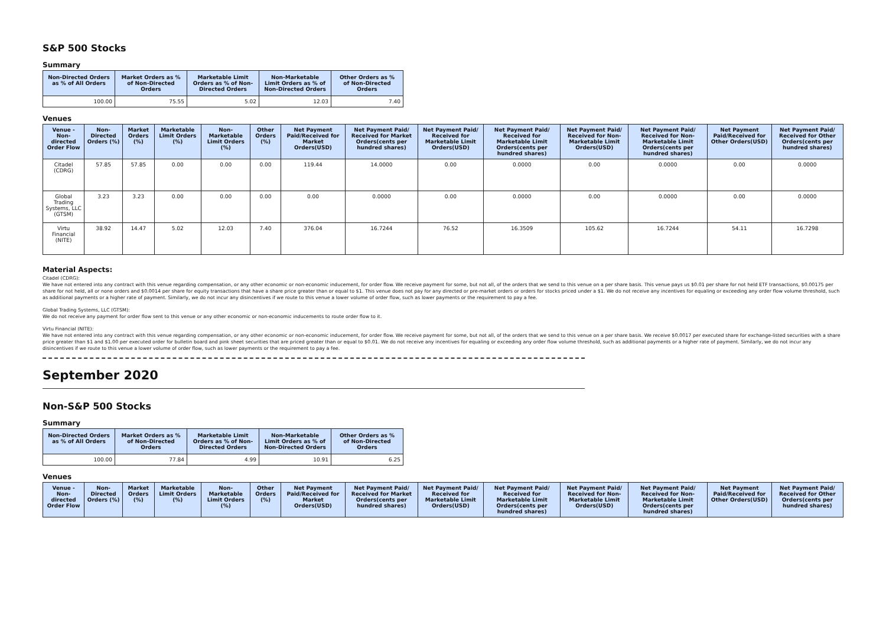S&P 500 Stocks
Summary
| Non-Directed Orders as % of All Orders | Market Orders as % of Non-Directed Orders | Marketable Limit Orders as % of Non-Directed Orders | Non-Marketable Limit Orders as % of Non-Directed Orders | Other Orders as % of Non-Directed Orders |
| --- | --- | --- | --- | --- |
| 100.00 | 75.55 | 5.02 | 12.03 | 7.40 |
Venues
| Venue - Non-directed Order Flow | Non-Directed Orders (%) | Market Orders (%) | Marketable Limit Orders (%) | Non-Marketable Limit Orders (%) | Other Orders (%) | Net Payment Paid/Received for Market Orders(USD) | Net Payment Paid/ Received for Market Orders(cents per hundred shares) | Net Payment Paid/ Received for Marketable Limit Orders(USD) | Net Payment Paid/ Received for Marketable Limit Orders(cents per hundred shares) | Net Payment Paid/ Received for Non-Marketable Limit Orders(USD) | Net Payment Paid/ Received for Non-Marketable Limit Orders(cents per hundred shares) | Net Payment Paid/Received for Other Orders(USD) | Net Payment Paid/ Received for Other Orders(cents per hundred shares) |
| --- | --- | --- | --- | --- | --- | --- | --- | --- | --- | --- | --- | --- | --- |
| Citadel (CDRG) | 57.85 | 57.85 | 0.00 | 0.00 | 0.00 | 119.44 | 14.0000 | 0.00 | 0.0000 | 0.00 | 0.0000 | 0.00 | 0.0000 |
| Global Trading Systems, LLC (GTSM) | 3.23 | 3.23 | 0.00 | 0.00 | 0.00 | 0.00 | 0.0000 | 0.00 | 0.0000 | 0.00 | 0.0000 | 0.00 | 0.0000 |
| Virtu Financial (NITE) | 38.92 | 14.47 | 5.02 | 12.03 | 7.40 | 376.04 | 16.7244 | 76.52 | 16.3509 | 105.62 | 16.7244 | 54.11 | 16.7298 |
Material Aspects:
Citadel (CDRG):
We have not entered into any contract with this venue regarding compensation, or any other economic or non-economic inducement, for order flow. We receive payment for some, but not all, of the orders that we send to this venue on a per share basis. This venue pays us $0.01 per share for not held ETF transactions, $0.00175 per share for not held, all or none orders and $0.0014 per share for equity transactions that have a share price greater than or equal to $1. This venue does not pay for any directed or pre-market orders or orders for stocks priced under a $1. We do not receive any incentives for equaling or exceeding any order flow volume threshold, such as additional payments or a higher rate of payment. Similarly, we do not incur any disincentives if we route to this venue a lower volume of order flow, such as lower payments or the requirement to pay a fee.
Global Trading Systems, LLC (GTSM):
We do not receive any payment for order flow sent to this venue or any other economic or non-economic inducements to route order flow to it.
Virtu Financial (NITE):
We have not entered into any contract with this venue regarding compensation, or any other economic or non-economic inducement, for order flow. We receive payment for some, but not all, of the orders that we send to this venue on a per share basis. We receive $0.0017 per executed share for exchange-listed securities with a share price greater than $1 and $1.00 per executed order for bulletin board and pink sheet securities that are priced greater than or equal to $0.01. We do not receive any incentives for equaling or exceeding any order flow volume threshold, such as additional payments or a higher rate of payment. Similarly, we do not incur any disincentives if we route to this venue a lower volume of order flow, such as lower payments or the requirement to pay a fee.
September 2020
Non-S&P 500 Stocks
Summary
| Non-Directed Orders as % of All Orders | Market Orders as % of Non-Directed Orders | Marketable Limit Orders as % of Non-Directed Orders | Non-Marketable Limit Orders as % of Non-Directed Orders | Other Orders as % of Non-Directed Orders |
| --- | --- | --- | --- | --- |
| 100.00 | 77.84 | 4.99 | 10.91 | 6.25 |
Venues
| Venue - Non-directed Order Flow | Non-Directed Orders (%) | Market Orders (%) | Marketable Limit Orders (%) | Non-Marketable Limit Orders (%) | Other Orders (%) | Net Payment Paid/Received for Market Orders(USD) | Net Payment Paid/ Received for Market Orders(cents per hundred shares) | Net Payment Paid/ Received for Marketable Limit Orders(USD) | Net Payment Paid/ Received for Marketable Limit Orders(cents per hundred shares) | Net Payment Paid/ Received for Non-Marketable Limit Orders(USD) | Net Payment Paid/ Received for Non-Marketable Limit Orders(cents per hundred shares) | Net Payment Paid/Received for Other Orders(USD) | Net Payment Paid/ Received for Other Orders(cents per hundred shares) |
| --- | --- | --- | --- | --- | --- | --- | --- | --- | --- | --- | --- | --- | --- |